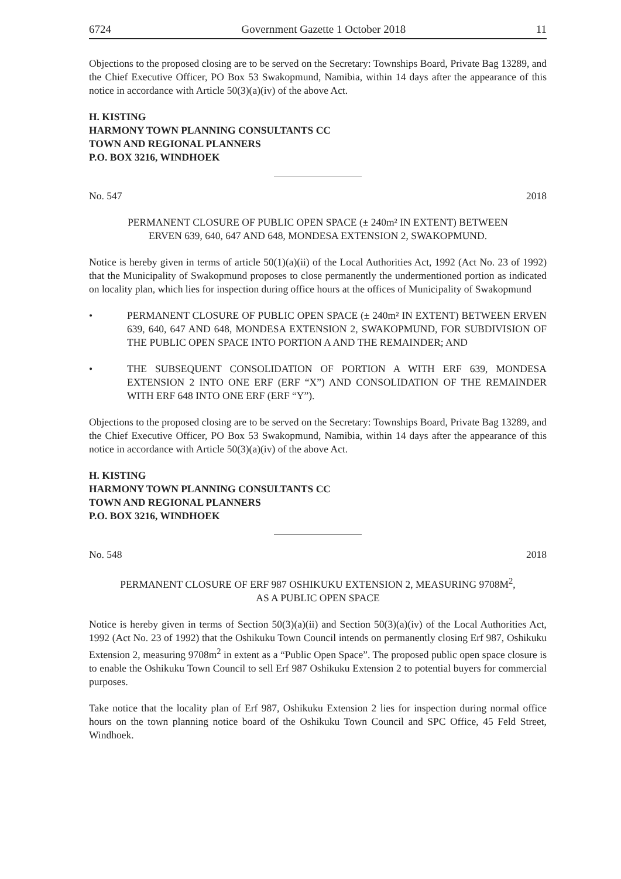6724 Government Gazette 1 October 2018 11
Objections to the proposed closing are to be served on the Secretary: Townships Board, Private Bag 13289, and the Chief Executive Officer, PO Box 53 Swakopmund, Namibia, within 14 days after the appearance of this notice in accordance with Article 50(3)(a)(iv) of the above Act.
H. KISTING
HARMONY TOWN PLANNING CONSULTANTS CC
TOWN AND REGIONAL PLANNERS
P.O. BOX 3216, WINDHOEK
No. 547 2018
PERMANENT CLOSURE OF PUBLIC OPEN SPACE (± 240m² IN EXTENT) BETWEEN
ERVEN 639, 640, 647 AND 648, MONDESA EXTENSION 2, SWAKOPMUND.
Notice is hereby given in terms of article 50(1)(a)(ii) of the Local Authorities Act, 1992 (Act No. 23 of 1992) that the Municipality of Swakopmund proposes to close permanently the undermentioned portion as indicated on locality plan, which lies for inspection during office hours at the offices of Municipality of Swakopmund
• PERMANENT CLOSURE OF PUBLIC OPEN SPACE (± 240m² IN EXTENT) BETWEEN ERVEN 639, 640, 647 AND 648, MONDESA EXTENSION 2, SWAKOPMUND, FOR SUBDIVISION OF THE PUBLIC OPEN SPACE INTO PORTION A AND THE REMAINDER; AND
• THE SUBSEQUENT CONSOLIDATION OF PORTION A WITH ERF 639, MONDESA EXTENSION 2 INTO ONE ERF (ERF “X”) AND CONSOLIDATION OF THE REMAINDER WITH ERF 648 INTO ONE ERF (ERF “Y”).
Objections to the proposed closing are to be served on the Secretary: Townships Board, Private Bag 13289, and the Chief Executive Officer, PO Box 53 Swakopmund, Namibia, within 14 days after the appearance of this notice in accordance with Article 50(3)(a)(iv) of the above Act.
H. KISTING
HARMONY TOWN PLANNING CONSULTANTS CC
TOWN AND REGIONAL PLANNERS
P.O. BOX 3216, WINDHOEK
No. 548 2018
PERMANENT CLOSURE OF ERF 987 OSHIKUKU EXTENSION 2, MEASURING 9708M<sup>2</sup>,
AS A PUBLIC OPEN SPACE
Notice is hereby given in terms of Section 50(3)(a)(ii) and Section 50(3)(a)(iv) of the Local Authorities Act, 1992 (Act No. 23 of 1992) that the Oshikuku Town Council intends on permanently closing Erf 987, Oshikuku Extension 2, measuring 9708m<sup>2</sup> in extent as a “Public Open Space”. The proposed public open space closure is to enable the Oshikuku Town Council to sell Erf 987 Oshikuku Extension 2 to potential buyers for commercial purposes.
Take notice that the locality plan of Erf 987, Oshikuku Extension 2 lies for inspection during normal office hours on the town planning notice board of the Oshikuku Town Council and SPC Office, 45 Feld Street, Windhoek.